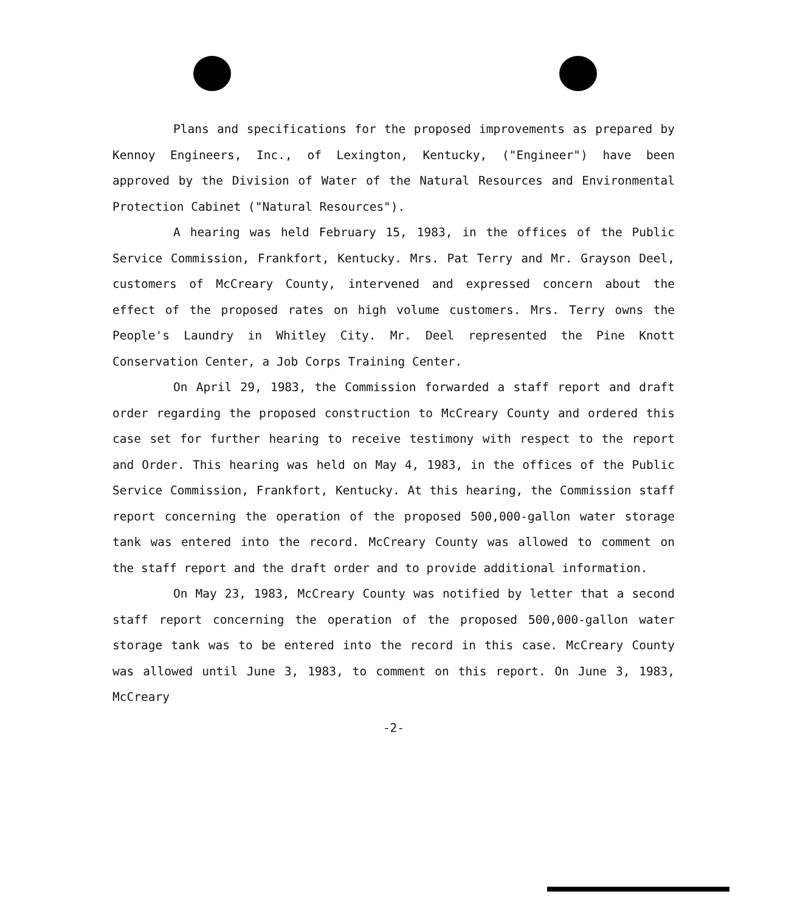Plans and specifications for the proposed improvements as prepared by Kennoy Engineers, Inc., of Lexington, Kentucky, ("Engineer") have been approved by the Division of Water of the Natural Resources and Environmental Protection Cabinet ("Natural Resources").
A hearing was held February 15, 1983, in the offices of the Public Service Commission, Frankfort, Kentucky. Mrs. Pat Terry and Mr. Grayson Deel, customers of McCreary County, intervened and expressed concern about the effect of the proposed rates on high volume customers. Mrs. Terry owns the People's Laundry in Whitley City. Mr. Deel represented the Pine Knott Conservation Center, a Job Corps Training Center.
On April 29, 1983, the Commission forwarded a staff report and draft order regarding the proposed construction to McCreary County and ordered this case set for further hearing to receive testimony with respect to the report and Order. This hearing was held on May 4, 1983, in the offices of the Public Service Commission, Frankfort, Kentucky. At this hearing, the Commission staff report concerning the operation of the proposed 500,000-gallon water storage tank was entered into the record. McCreary County was allowed to comment on the staff report and the draft order and to provide additional information.
On May 23, 1983, McCreary County was notified by letter that a second staff report concerning the operation of the proposed 500,000-gallon water storage tank was to be entered into the record in this case. McCreary County was allowed until June 3, 1983, to comment on this report. On June 3, 1983, McCreary
-2-